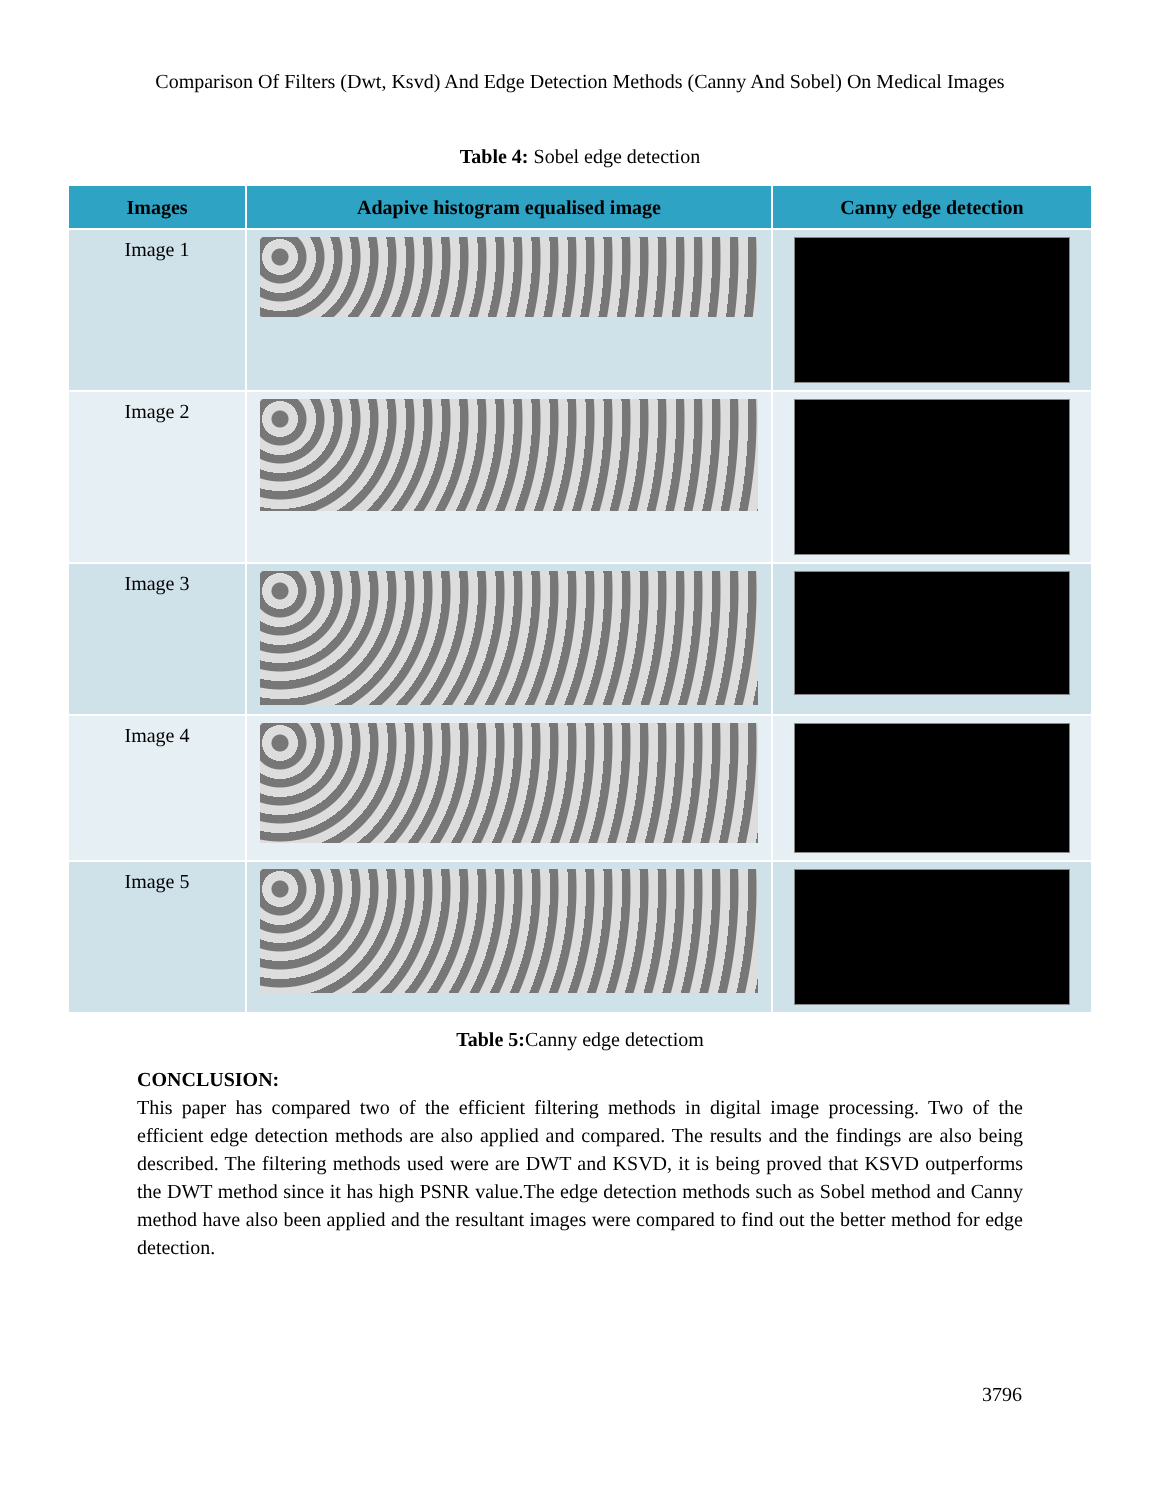Comparison Of Filters (Dwt, Ksvd) And Edge Detection Methods (Canny And Sobel) On Medical Images
Table 4: Sobel edge detection
| Images | Adapive histogram equalised image | Canny edge detection |
| --- | --- | --- |
| Image 1 | | |
| Image 2 | | |
| Image 3 | | |
| Image 4 | | |
| Image 5 | | |
Table 5: Canny edge detectiom
CONCLUSION:
This paper has compared two of the efficient filtering methods in digital image processing. Two of the efficient edge detection methods are also applied and compared. The results and the findings are also being described. The filtering methods used were are DWT and KSVD, it is being proved that KSVD outperforms the DWT method since it has high PSNR value.The edge detection methods such as Sobel method and Canny method have also been applied and the resultant images were compared to find out the better method for edge detection.
3796